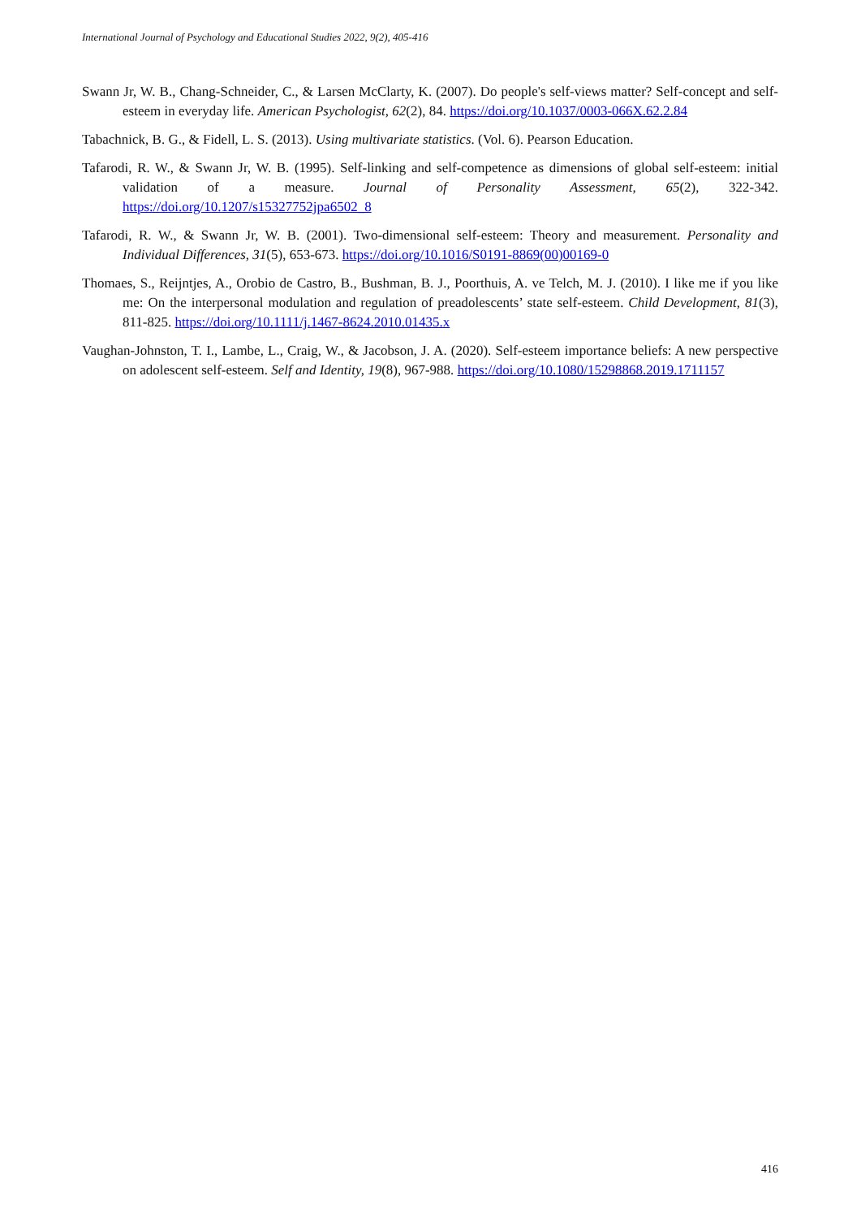International Journal of Psychology and Educational Studies 2022, 9(2), 405-416
Swann Jr, W. B., Chang-Schneider, C., & Larsen McClarty, K. (2007). Do people's self-views matter? Self-concept and self-esteem in everyday life. American Psychologist, 62(2), 84. https://doi.org/10.1037/0003-066X.62.2.84
Tabachnick, B. G., & Fidell, L. S. (2013). Using multivariate statistics. (Vol. 6). Pearson Education.
Tafarodi, R. W., & Swann Jr, W. B. (1995). Self-linking and self-competence as dimensions of global self-esteem: initial validation of a measure. Journal of Personality Assessment, 65(2), 322-342. https://doi.org/10.1207/s15327752jpa6502_8
Tafarodi, R. W., & Swann Jr, W. B. (2001). Two-dimensional self-esteem: Theory and measurement. Personality and Individual Differences, 31(5), 653-673. https://doi.org/10.1016/S0191-8869(00)00169-0
Thomaes, S., Reijntjes, A., Orobio de Castro, B., Bushman, B. J., Poorthuis, A. ve Telch, M. J. (2010). I like me if you like me: On the interpersonal modulation and regulation of preadolescents’ state self-esteem. Child Development, 81(3), 811-825. https://doi.org/10.1111/j.1467-8624.2010.01435.x
Vaughan-Johnston, T. I., Lambe, L., Craig, W., & Jacobson, J. A. (2020). Self-esteem importance beliefs: A new perspective on adolescent self-esteem. Self and Identity, 19(8), 967-988. https://doi.org/10.1080/15298868.2019.1711157
416